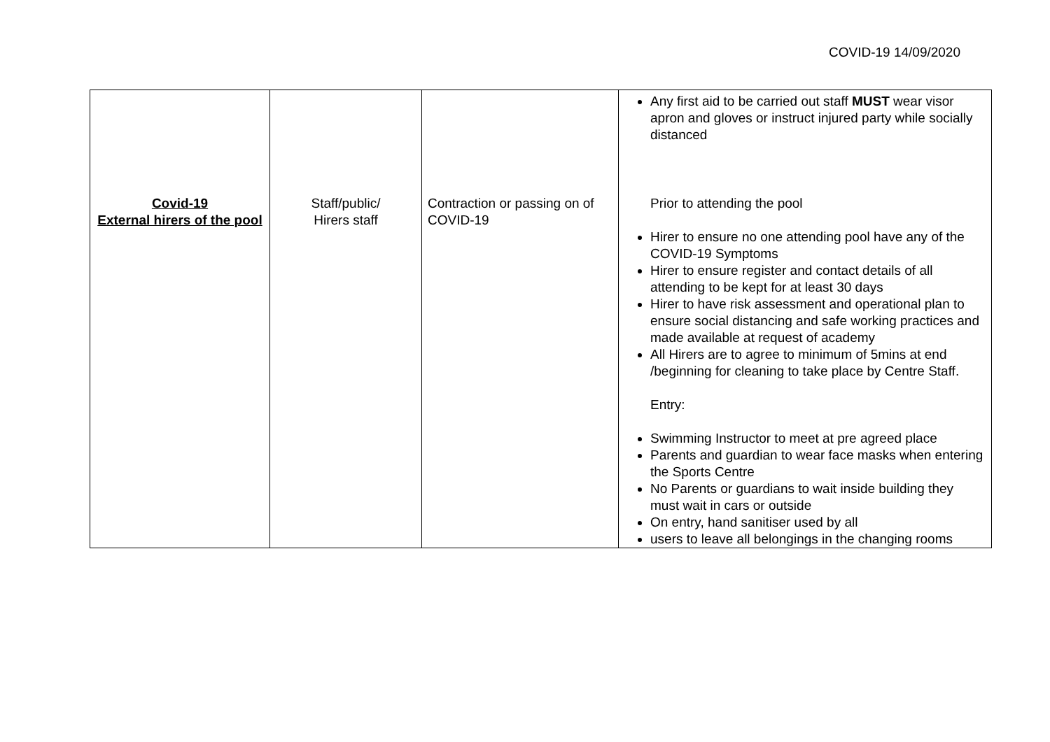COVID-19 14/09/2020
| Covid-19 External hirers of the pool | Staff/public/ Hirers staff | Contraction or passing on of COVID-19 | Any first aid to be carried out staff MUST wear visor apron and gloves or instruct injured party while socially distanced Prior to attending the pool Hirer to ensure no one attending pool have any of the COVID-19 Symptoms Hirer to ensure register and contact details of all attending to be kept for at least 30 days Hirer to have risk assessment and operational plan to ensure social distancing and safe working practices and made available at request of academy All Hirers are to agree to minimum of 5mins at end /beginning for cleaning to take place by Centre Staff. Entry: Swimming Instructor to meet at pre agreed place Parents and guardian to wear face masks when entering the Sports Centre No Parents or guardians to wait inside building they must wait in cars or outside On entry, hand sanitiser used by all users to leave all belongings in the changing rooms |